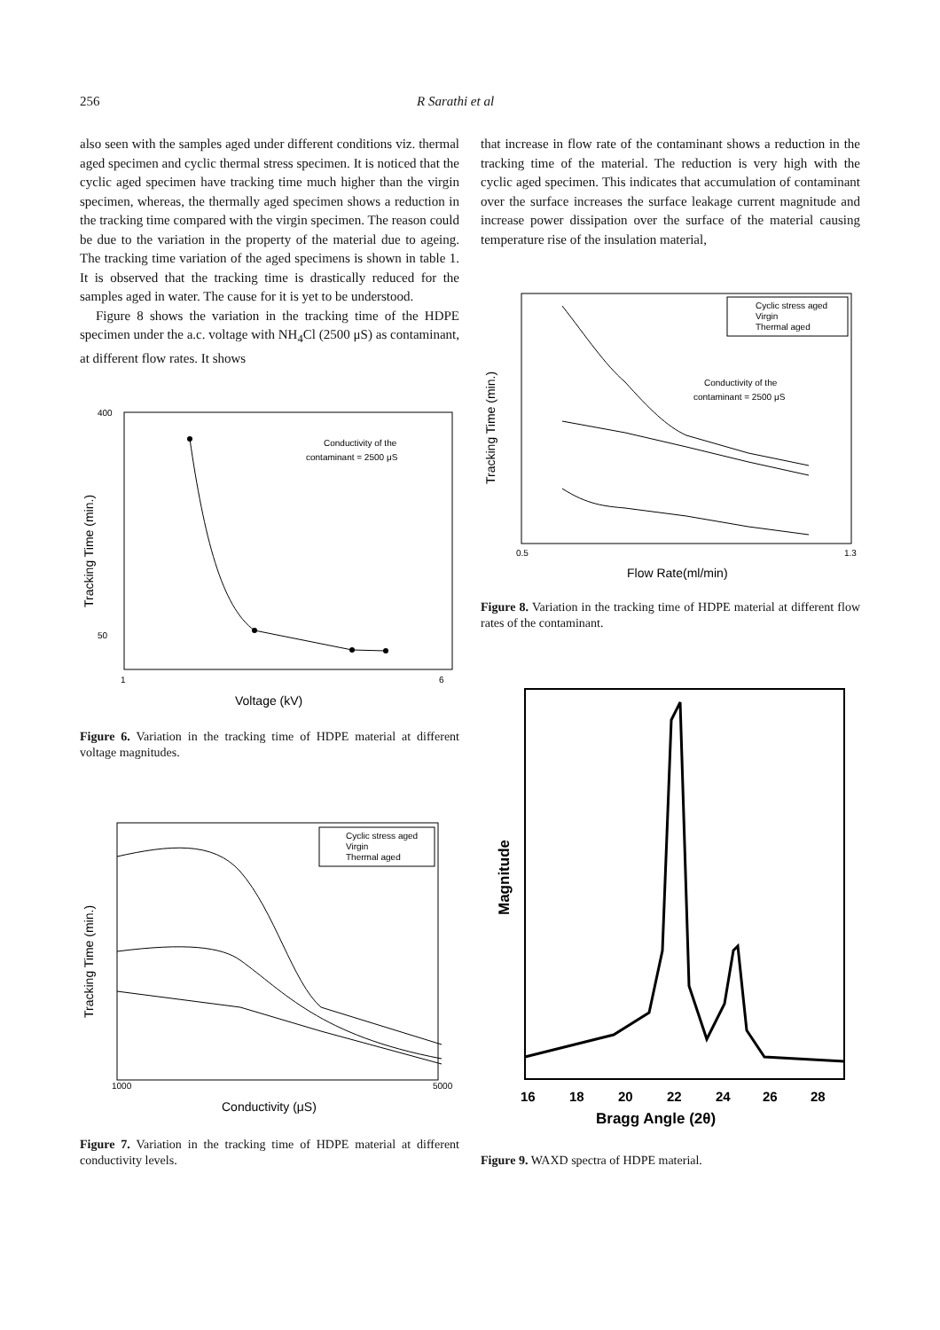256 R Sarathi et al
also seen with the samples aged under different conditions viz. thermal aged specimen and cyclic thermal stress specimen. It is noticed that the cyclic aged specimen have tracking time much higher than the virgin specimen, whereas, the thermally aged specimen shows a reduction in the tracking time compared with the virgin specimen. The reason could be due to the variation in the property of the material due to ageing. The tracking time variation of the aged specimens is shown in table 1. It is observed that the tracking time is drastically reduced for the samples aged in water. The cause for it is yet to be understood.
Figure 8 shows the variation in the tracking time of the HDPE specimen under the a.c. voltage with NH<sub>4</sub>Cl (2500 μS) as contaminant, at different flow rates. It shows
Conductivity of the
contaminant = 2500 μS
400
50
1
6
Voltage (kV)
Tracking Time (min.)
Figure 6. Variation in the tracking time of HDPE material at different voltage magnitudes.
Cyclic stress aged
Virgin
Thermal aged
1000
5000
Conductivity (μS)
Tracking Time (min.)
Figure 7. Variation in the tracking time of HDPE material at different conductivity levels.
that increase in flow rate of the contaminant shows a reduction in the tracking time of the material. The reduction is very high with the cyclic aged specimen. This indicates that accumulation of contaminant over the surface increases the surface leakage current magnitude and increase power dissipation over the surface of the material causing temperature rise of the insulation material,
Cyclic stress aged
Virgin
Thermal aged
Conductivity of the
contaminant = 2500 μS
0.5
1.3
Flow Rate(ml/min)
Tracking Time (min.)
Figure 8. Variation in the tracking time of HDPE material at different flow rates of the contaminant.
16
18
20
22
24
26
28
Bragg Angle (2θ)
Magnitude
Figure 9. WAXD spectra of HDPE material.